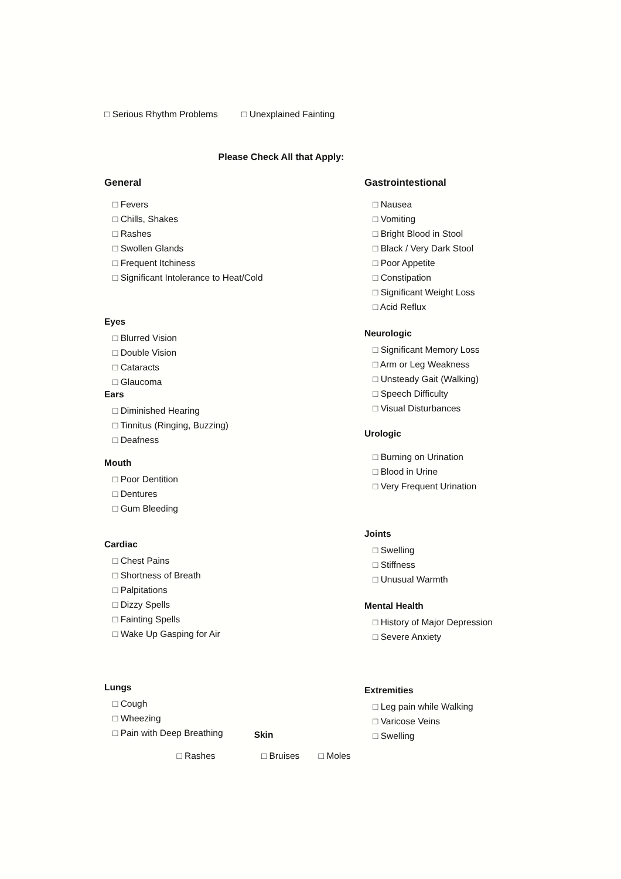□ Serious Rhythm Problems □ Unexplained Fainting
Please Check All that Apply:
General
□ Fevers
□ Chills, Shakes
□ Rashes
□ Swollen Glands
□ Frequent Itchiness
□ Significant Intolerance to Heat/Cold
Eyes
□ Blurred Vision
□ Double Vision
□ Cataracts
□ Glaucoma
Ears
□ Diminished Hearing
□ Tinnitus (Ringing, Buzzing)
□ Deafness
Mouth
□ Poor Dentition
□ Dentures
□ Gum Bleeding
Cardiac
□ Chest Pains
□ Shortness of Breath
□ Palpitations
□ Dizzy Spells
□ Fainting Spells
□ Wake Up Gasping for Air
Lungs
□ Cough
□ Wheezing
□ Pain with Deep Breathing
Gastrointestional
□ Nausea
□ Vomiting
□ Bright Blood in Stool
□ Black / Very Dark Stool
□ Poor Appetite
□ Constipation
□ Significant Weight Loss
□ Acid Reflux
Neurologic
□ Significant Memory Loss
□ Arm or Leg Weakness
□ Unsteady Gait (Walking)
□ Speech Difficulty
□ Visual Disturbances
Urologic
□ Burning on Urination
□ Blood in Urine
□ Very Frequent Urination
Joints
□ Swelling
□ Stiffness
□ Unusual Warmth
Mental Health
□ History of Major Depression
□ Severe Anxiety
Extremities
□ Leg pain while Walking
□ Varicose Veins
□ Swelling
Skin
□ Rashes □ Bruises □ Moles